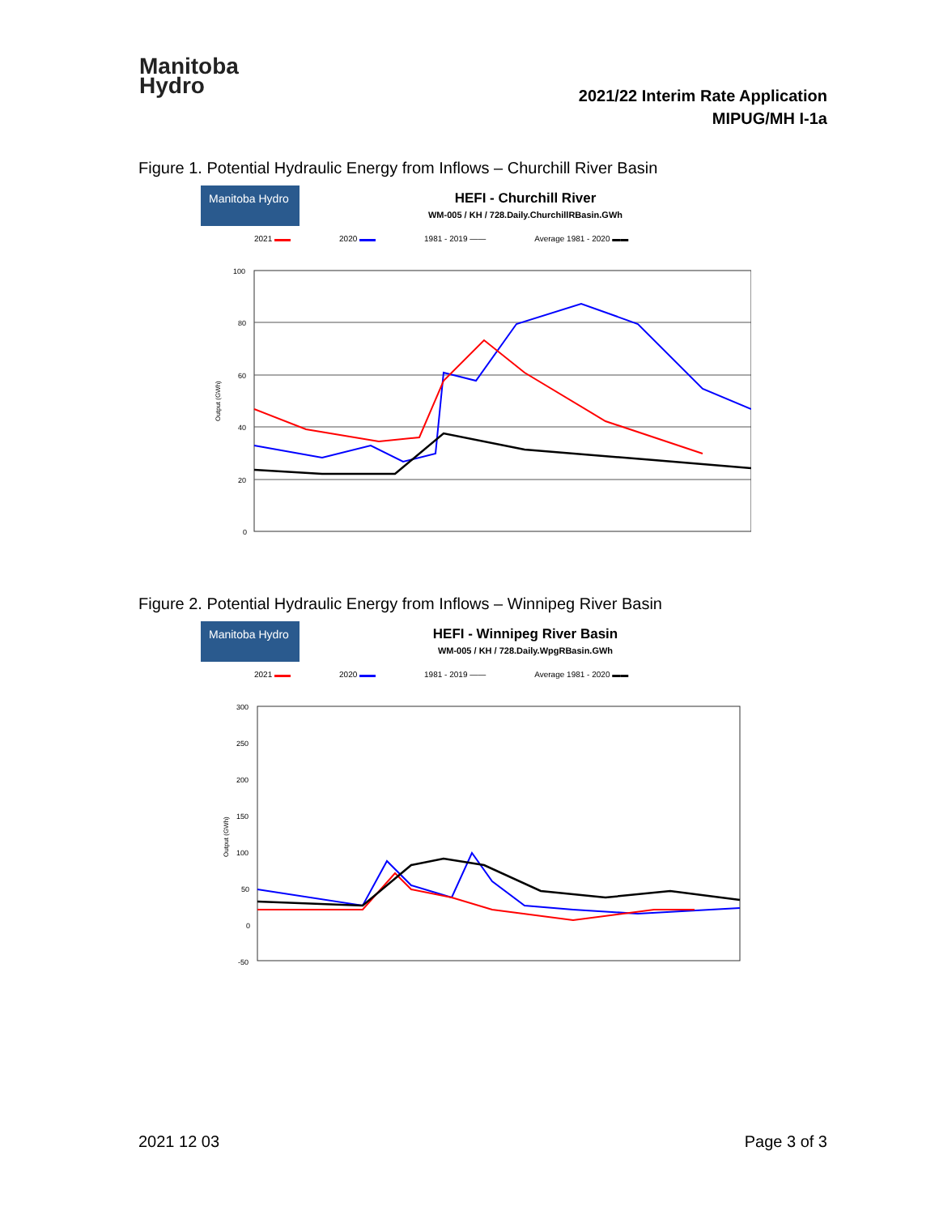Manitoba
Hydro
2021/22 Interim Rate Application
MIPUG/MH I-1a
Figure 1. Potential Hydraulic Energy from Inflows – Churchill River Basin
Manitoba Hydro
HEFI - Churchill River
WM-005 / KH / 728.Daily.ChurchillRBasin.GWh
2021 ▬▬ 2020 ▬▬ 1981 - 2019 —— Average 1981 - 2020 ▬▬
100
80
60
40
20
0
Output (GWh)
Figure 2. Potential Hydraulic Energy from Inflows – Winnipeg River Basin
Manitoba Hydro
HEFI - Winnipeg River Basin
WM-005 / KH / 728.Daily.WpgRBasin.GWh
2021 ▬▬ 2020 ▬▬ 1981 - 2019 —— Average 1981 - 2020 ▬▬
300
250
200
150
100
50
0
-50
Output (GWh)
2021 12 03 Page 3 of 3